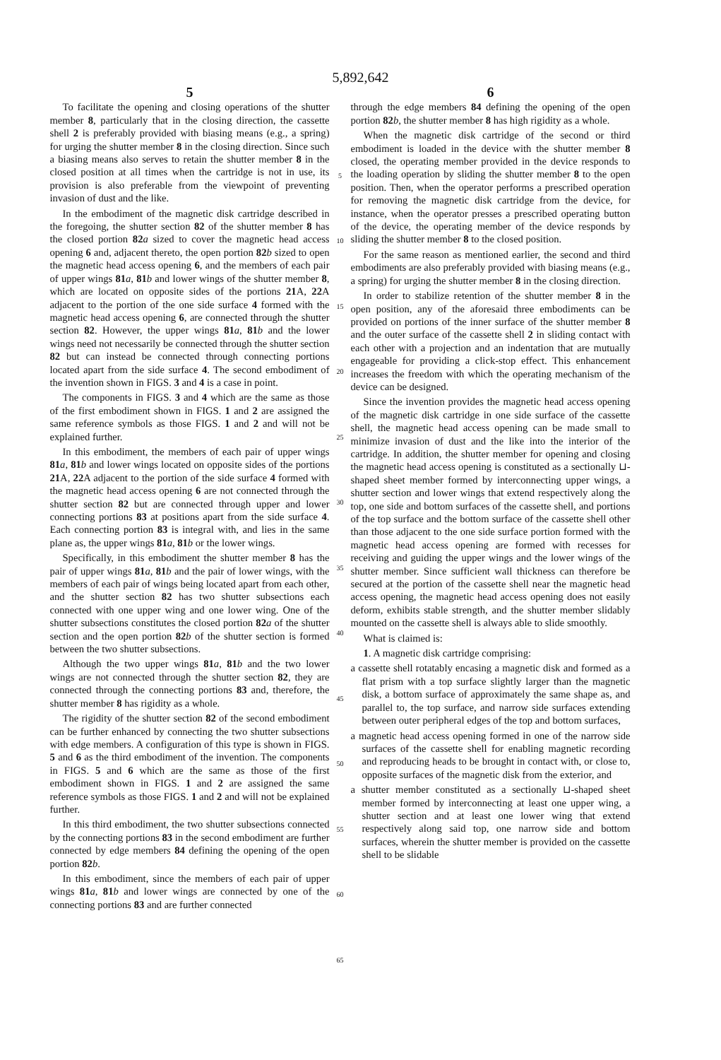5,892,642
5
To facilitate the opening and closing operations of the shutter member 8, particularly that in the closing direction, the cassette shell 2 is preferably provided with biasing means (e.g., a spring) for urging the shutter member 8 in the closing direction. Since such a biasing means also serves to retain the shutter member 8 in the closed position at all times when the cartridge is not in use, its provision is also preferable from the viewpoint of preventing invasion of dust and the like.
In the embodiment of the magnetic disk cartridge described in the foregoing, the shutter section 82 of the shutter member 8 has the closed portion 82 a sized to cover the magnetic head access opening 6 and, adjacent thereto, the open portion 82 b sized to open the magnetic head access opening 6, and the members of each pair of upper wings 81 a, 81 b and lower wings of the shutter member 8, which are located on opposite sides of the portions 21 A, 22 A adjacent to the portion of the one side surface 4 formed with the magnetic head access opening 6, are connected through the shutter section 82. However, the upper wings 81 a, 81 b and the lower wings need not necessarily be connected through the shutter section 82 but can instead be connected through connecting portions located apart from the side surface 4. The second embodiment of the invention shown in FIGS. 3 and 4 is a case in point.
The components in FIGS. 3 and 4 which are the same as those of the first embodiment shown in FIGS. 1 and 2 are assigned the same reference symbols as those FIGS. 1 and 2 and will not be explained further.
In this embodiment, the members of each pair of upper wings 81 a, 81 b and lower wings located on opposite sides of the portions 21 A, 22 A adjacent to the portion of the side surface 4 formed with the magnetic head access opening 6 are not connected through the shutter section 82 but are connected through upper and lower connecting portions 83 at positions apart from the side surface 4. Each connecting portion 83 is integral with, and lies in the same plane as, the upper wings 81 a, 81 b or the lower wings.
Specifically, in this embodiment the shutter member 8 has the pair of upper wings 81 a, 81 b and the pair of lower wings, with the members of each pair of wings being located apart from each other, and the shutter section 82 has two shutter subsections each connected with one upper wing and one lower wing. One of the shutter subsections constitutes the closed portion 82 a of the shutter section and the open portion 82 b of the shutter section is formed between the two shutter subsections.
Although the two upper wings 81 a, 81 b and the two lower wings are not connected through the shutter section 82, they are connected through the connecting portions 83 and, therefore, the shutter member 8 has rigidity as a whole.
The rigidity of the shutter section 82 of the second embodiment can be further enhanced by connecting the two shutter subsections with edge members. A configuration of this type is shown in FIGS. 5 and 6 as the third embodiment of the invention. The components in FIGS. 5 and 6 which are the same as those of the first embodiment shown in FIGS. 1 and 2 are assigned the same reference symbols as those FIGS. 1 and 2 and will not be explained further.
In this third embodiment, the two shutter subsections connected by the connecting portions 83 in the second embodiment are further connected by edge members 84 defining the opening of the open portion 82 b.
In this embodiment, since the members of each pair of upper wings 81 a, 81 b and lower wings are connected by one of the connecting portions 83 and are further connected
5
10
15
20
25
30
35
40
45
50
55
60
65
6
through the edge members 84 defining the opening of the open portion 82 b, the shutter member 8 has high rigidity as a whole.
When the magnetic disk cartridge of the second or third embodiment is loaded in the device with the shutter member 8 closed, the operating member provided in the device responds to the loading operation by sliding the shutter member 8 to the open position. Then, when the operator performs a prescribed operation for removing the magnetic disk cartridge from the device, for instance, when the operator presses a prescribed operating button of the device, the operating member of the device responds by sliding the shutter member 8 to the closed position.
For the same reason as mentioned earlier, the second and third embodiments are also preferably provided with biasing means (e.g., a spring) for urging the shutter member 8 in the closing direction.
In order to stabilize retention of the shutter member 8 in the open position, any of the aforesaid three embodiments can be provided on portions of the inner surface of the shutter member 8 and the outer surface of the cassette shell 2 in sliding contact with each other with a projection and an indentation that are mutually engageable for providing a click-stop effect. This enhancement increases the freedom with which the operating mechanism of the device can be designed.
Since the invention provides the magnetic head access opening of the magnetic disk cartridge in one side surface of the cassette shell, the magnetic head access opening can be made small to minimize invasion of dust and the like into the interior of the cartridge. In addition, the shutter member for opening and closing the magnetic head access opening is constituted as a sectionally ⊔-shaped sheet member formed by interconnecting upper wings, a shutter section and lower wings that extend respectively along the top, one side and bottom surfaces of the cassette shell, and portions of the top surface and the bottom surface of the cassette shell other than those adjacent to the one side surface portion formed with the magnetic head access opening are formed with recesses for receiving and guiding the upper wings and the lower wings of the shutter member. Since sufficient wall thickness can therefore be secured at the portion of the cassette shell near the magnetic head access opening, the magnetic head access opening does not easily deform, exhibits stable strength, and the shutter member slidably mounted on the cassette shell is always able to slide smoothly.
What is claimed is:
1. A magnetic disk cartridge comprising:
a cassette shell rotatably encasing a magnetic disk and formed as a flat prism with a top surface slightly larger than the magnetic disk, a bottom surface of approximately the same shape as, and parallel to, the top surface, and narrow side surfaces extending between outer peripheral edges of the top and bottom surfaces,
a magnetic head access opening formed in one of the narrow side surfaces of the cassette shell for enabling magnetic recording and reproducing heads to be brought in contact with, or close to, opposite surfaces of the magnetic disk from the exterior, and
a shutter member constituted as a sectionally ⊔-shaped sheet member formed by interconnecting at least one upper wing, a shutter section and at least one lower wing that extend respectively along said top, one narrow side and bottom surfaces, wherein the shutter member is provided on the cassette shell to be slidable